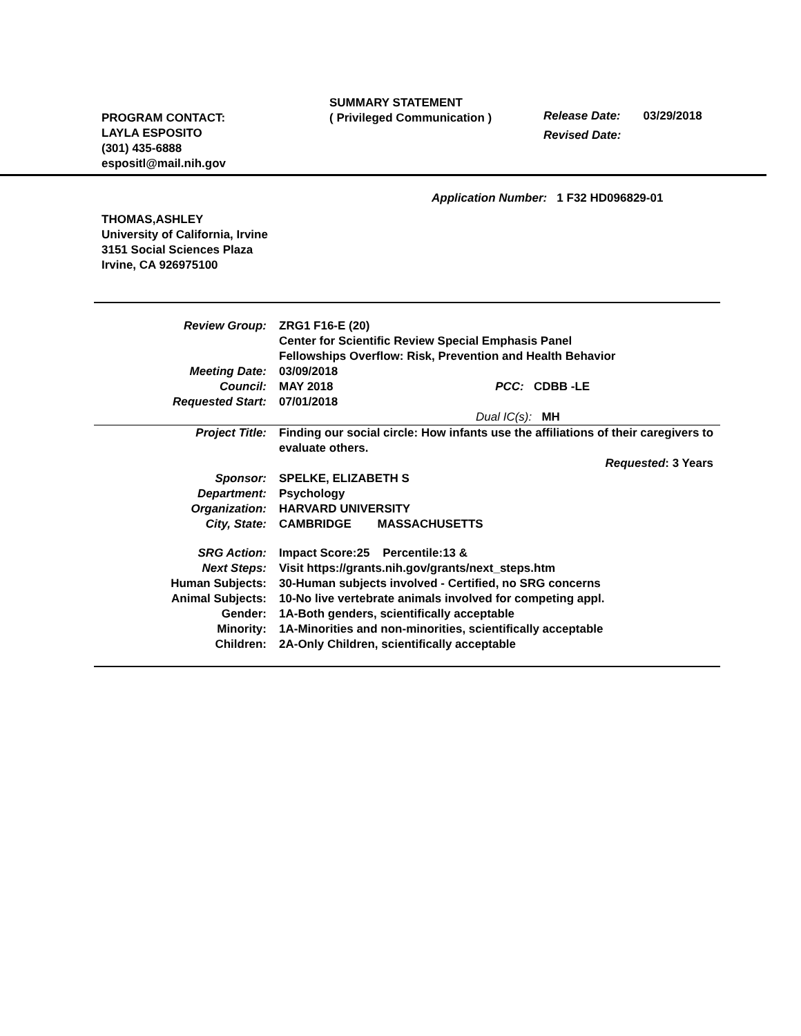PROGRAM CONTACT:
LAYLA ESPOSITO
(301) 435-6888
espositl@mail.nih.gov
SUMMARY STATEMENT
( Privileged Communication )
Release Date: 03/29/2018
Revised Date:
Application Number: 1 F32 HD096829-01
THOMAS,ASHLEY
University of California, Irvine
3151 Social Sciences Plaza
Irvine, CA 926975100
| Review Group: | ZRG1 F16-E (20) Center for Scientific Review Special Emphasis Panel Fellowships Overflow: Risk, Prevention and Health Behavior |
| Meeting Date: | 03/09/2018 |
| Council: | MAY 2018 PCC: CDBB -LE |
| Requested Start: | 07/01/2018 |
| | Dual IC(s): MH |
| Project Title: | Finding our social circle: How infants use the affiliations of their caregivers to evaluate others. |
| | Requested : 3 Years |
| Sponsor: | SPELKE, ELIZABETH S |
| Department: | Psychology |
| Organization: | HARVARD UNIVERSITY |
| City, State: | CAMBRIDGE MASSACHUSETTS |
| SRG Action: | Impact Score:25 Percentile:13 & |
| Next Steps: | Visit https://grants.nih.gov/grants/next_steps.htm |
| Human Subjects: | 30-Human subjects involved - Certified, no SRG concerns |
| Animal Subjects: | 10-No live vertebrate animals involved for competing appl. |
| Gender: | 1A-Both genders, scientifically acceptable |
| Minority: | 1A-Minorities and non-minorities, scientifically acceptable |
| Children: | 2A-Only Children, scientifically acceptable |